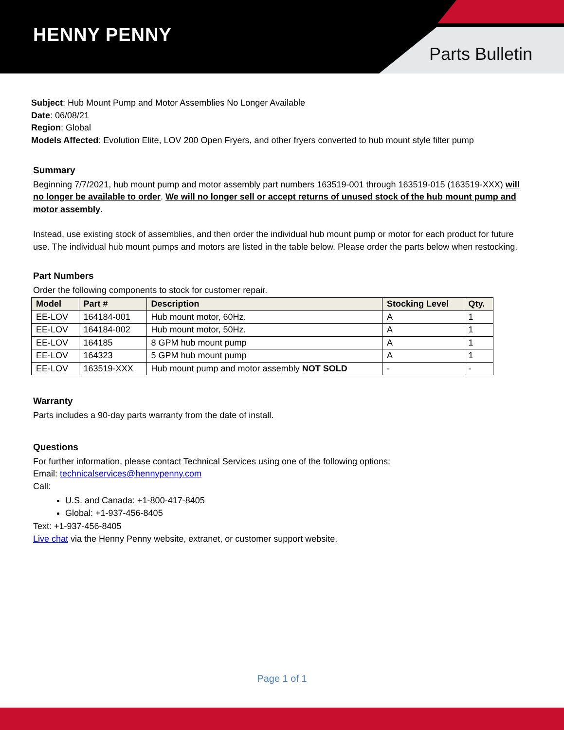HENNY PENNY
Parts Bulletin
Subject: Hub Mount Pump and Motor Assemblies No Longer Available
Date: 06/08/21
Region: Global
Models Affected: Evolution Elite, LOV 200 Open Fryers, and other fryers converted to hub mount style filter pump
Summary
Beginning 7/7/2021, hub mount pump and motor assembly part numbers 163519-001 through 163519-015 (163519-XXX) will no longer be available to order. We will no longer sell or accept returns of unused stock of the hub mount pump and motor assembly.
Instead, use existing stock of assemblies, and then order the individual hub mount pump or motor for each product for future use. The individual hub mount pumps and motors are listed in the table below. Please order the parts below when restocking.
Part Numbers
Order the following components to stock for customer repair.
| Model | Part # | Description | Stocking Level | Qty. |
| --- | --- | --- | --- | --- |
| EE-LOV | 164184-001 | Hub mount motor, 60Hz. | A | 1 |
| EE-LOV | 164184-002 | Hub mount motor, 50Hz. | A | 1 |
| EE-LOV | 164185 | 8 GPM hub mount pump | A | 1 |
| EE-LOV | 164323 | 5 GPM hub mount pump | A | 1 |
| EE-LOV | 163519-XXX | Hub mount pump and motor assembly NOT SOLD | - | - |
Warranty
Parts includes a 90-day parts warranty from the date of install.
Questions
For further information, please contact Technical Services using one of the following options:
Email: technicalservices@hennypenny.com
Call:
U.S. and Canada: +1-800-417-8405
Global: +1-937-456-8405
Text: +1-937-456-8405
Live chat via the Henny Penny website, extranet, or customer support website.
Page 1 of 1